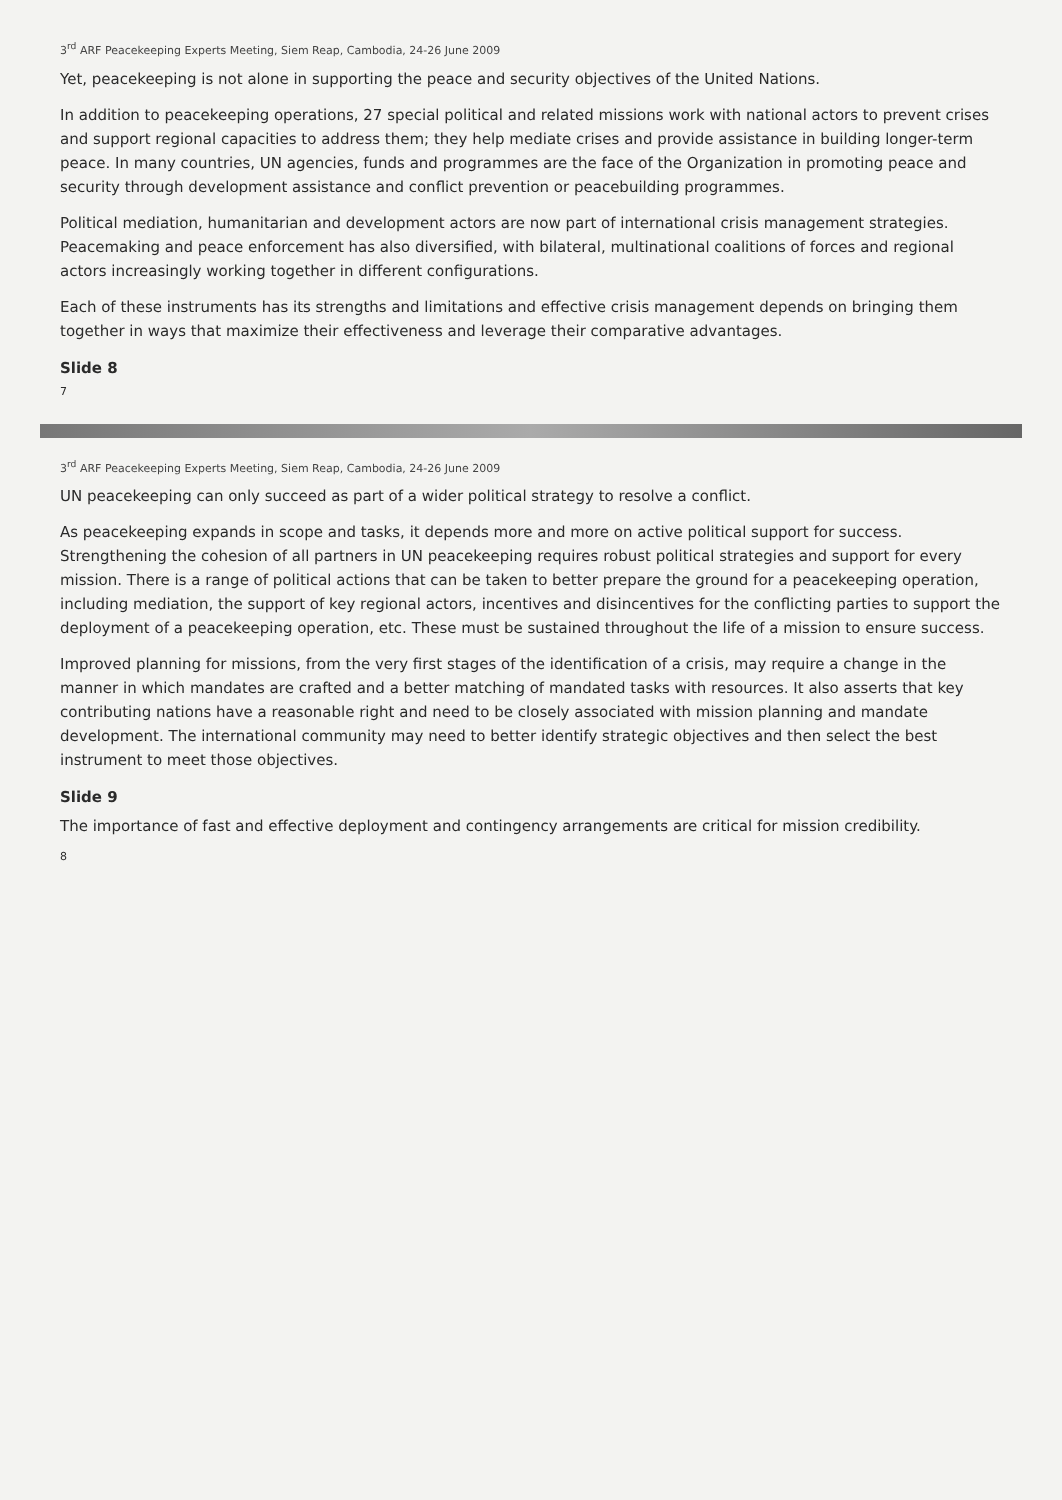3<sup>rd</sup> ARF Peacekeeping Experts Meeting, Siem Reap, Cambodia, 24-26 June 2009
Yet, peacekeeping is not alone in supporting the peace and security objectives of the United Nations.
In addition to peacekeeping operations, 27 special political and related missions work with national actors to prevent crises and support regional capacities to address them; they help mediate crises and provide assistance in building longer-term peace. In many countries, UN agencies, funds and programmes are the face of the Organization in promoting peace and security through development assistance and conflict prevention or peacebuilding programmes.
Political mediation, humanitarian and development actors are now part of international crisis management strategies. Peacemaking and peace enforcement has also diversified, with bilateral, multinational coalitions of forces and regional actors increasingly working together in different configurations.
Each of these instruments has its strengths and limitations and effective crisis management depends on bringing them together in ways that maximize their effectiveness and leverage their comparative advantages.
Slide 8
7
3<sup>rd</sup> ARF Peacekeeping Experts Meeting, Siem Reap, Cambodia, 24-26 June 2009
UN peacekeeping can only succeed as part of a wider political strategy to resolve a conflict.
As peacekeeping expands in scope and tasks, it depends more and more on active political support for success. Strengthening the cohesion of all partners in UN peacekeeping requires robust political strategies and support for every mission. There is a range of political actions that can be taken to better prepare the ground for a peacekeeping operation, including mediation, the support of key regional actors, incentives and disincentives for the conflicting parties to support the deployment of a peacekeeping operation, etc. These must be sustained throughout the life of a mission to ensure success.
Improved planning for missions, from the very first stages of the identification of a crisis, may require a change in the manner in which mandates are crafted and a better matching of mandated tasks with resources. It also asserts that key contributing nations have a reasonable right and need to be closely associated with mission planning and mandate development. The international community may need to better identify strategic objectives and then select the best instrument to meet those objectives.
Slide 9
The importance of fast and effective deployment and contingency arrangements are critical for mission credibility.
8